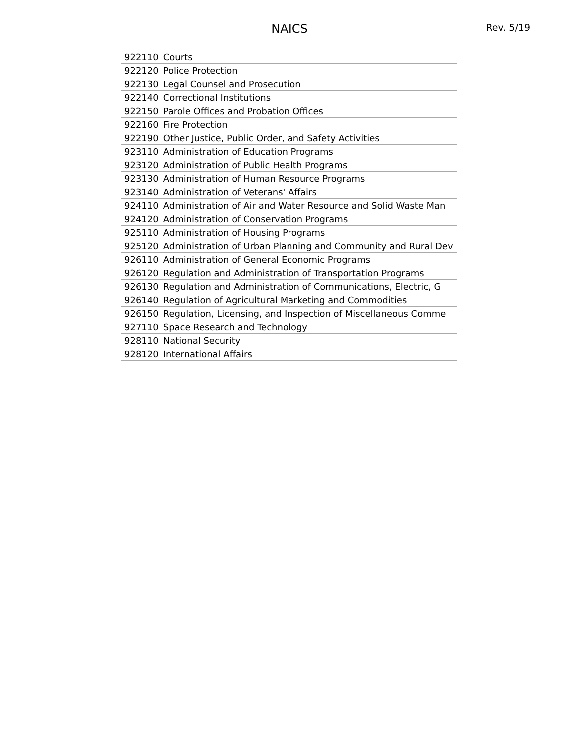NAICS
Rev. 5/19
| 922110 | Courts |
| 922120 | Police Protection |
| 922130 | Legal Counsel and Prosecution |
| 922140 | Correctional Institutions |
| 922150 | Parole Offices and Probation Offices |
| 922160 | Fire Protection |
| 922190 | Other Justice, Public Order, and Safety Activities |
| 923110 | Administration of Education Programs |
| 923120 | Administration of Public Health Programs |
| 923130 | Administration of Human Resource Programs |
| 923140 | Administration of Veterans' Affairs |
| 924110 | Administration of Air and Water Resource and Solid Waste Man |
| 924120 | Administration of Conservation Programs |
| 925110 | Administration of Housing Programs |
| 925120 | Administration of Urban Planning and Community and Rural Dev |
| 926110 | Administration of General Economic Programs |
| 926120 | Regulation and Administration of Transportation Programs |
| 926130 | Regulation and Administration of Communications, Electric, G |
| 926140 | Regulation of Agricultural Marketing and Commodities |
| 926150 | Regulation, Licensing, and Inspection of Miscellaneous Comme |
| 927110 | Space Research and Technology |
| 928110 | National Security |
| 928120 | International Affairs |